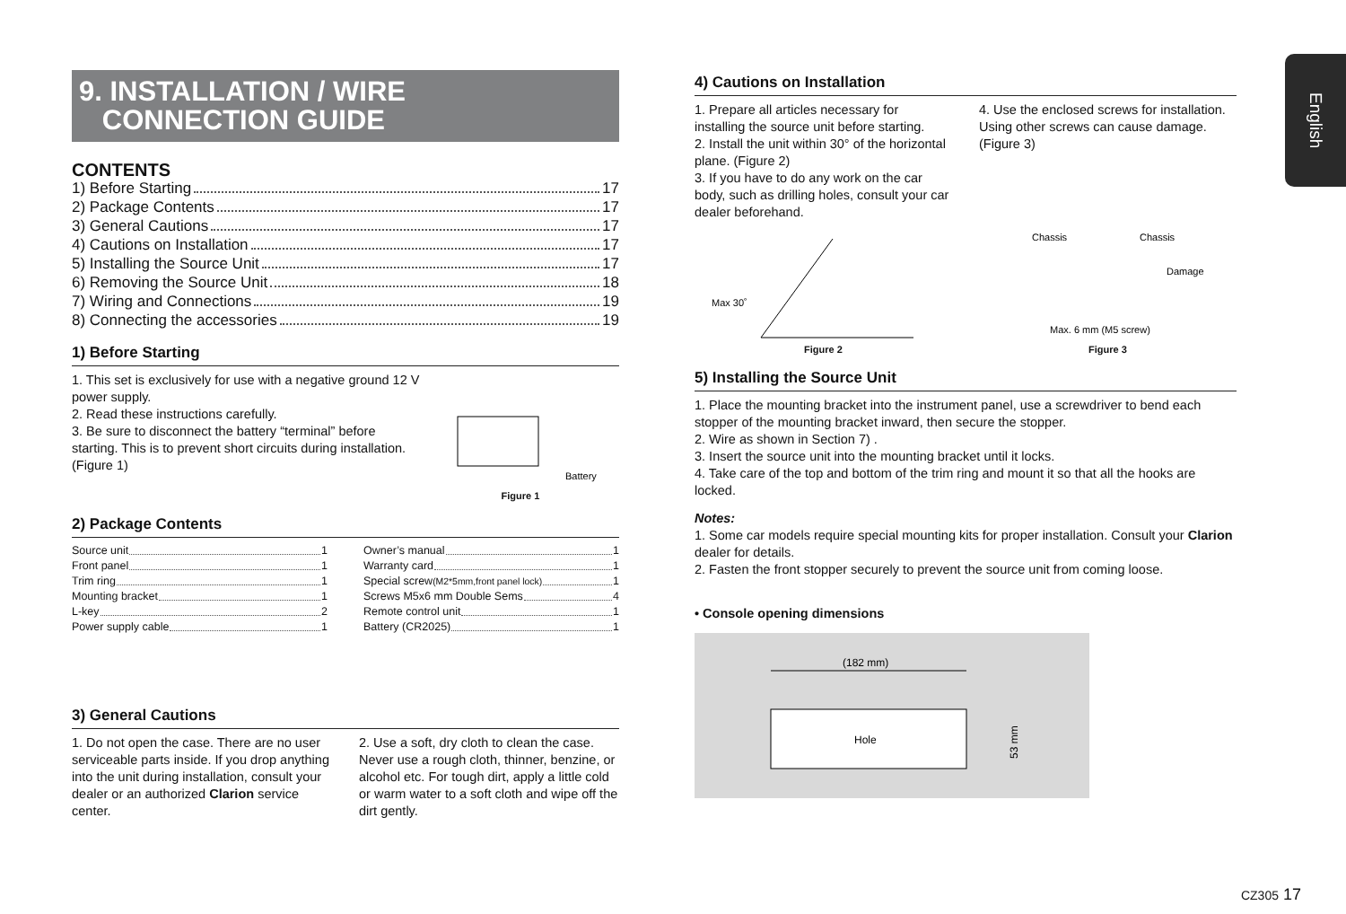9. INSTALLATION / WIRE
CONNECTION GUIDE
CONTENTS
1) Before Starting 17
2) Package Contents 17
3) General Cautions 17
4) Cautions on Installation 17
5) Installing the Source Unit 17
6) Removing the Source Unit 18
7) Wiring and Connections 19
8) Connecting the accessories 19
1) Before Starting
1. This set is exclusively for use with a negative ground 12 V power supply.
2. Read these instructions carefully.
3. Be sure to disconnect the battery “terminal” before starting. This is to prevent short circuits during installation. (Figure 1)
Battery
Figure 1
2) Package Contents
Source unit 1
Front panel 1
Trim ring 1
Mounting bracket 1
L-key 2
Power supply cable 1
Owner’s manual 1
Warranty card 1
Special screw (M2*5mm,front panel lock) 1
Screws M5x6 mm Double Sems 4
Remote control unit 1
Battery (CR2025) 1
3) General Cautions
1. Do not open the case. There are no user serviceable parts inside. If you drop anything into the unit during installation, consult your dealer or an authorized Clarion service center.
2. Use a soft, dry cloth to clean the case. Never use a rough cloth, thinner, benzine, or alcohol etc. For tough dirt, apply a little cold or warm water to a soft cloth and wipe off the dirt gently.
4) Cautions on Installation
1. Prepare all articles necessary for installing the source unit before starting.
2. Install the unit within 30° of the horizontal plane. (Figure 2)
3. If you have to do any work on the car body, such as drilling holes, consult your car dealer beforehand.
4. Use the enclosed screws for installation.
Using other screws can cause damage.
(Figure 3)
Max 30˚
Figure 2
Chassis
Chassis
Damage
Max. 6 mm (M5 screw)
Figure 3
5) Installing the Source Unit
1. Place the mounting bracket into the instrument panel, use a screwdriver to bend each stopper of the mounting bracket inward, then secure the stopper.
2. Wire as shown in Section 7) .
3. Insert the source unit into the mounting bracket until it locks.
4. Take care of the top and bottom of the trim ring and mount it so that all the hooks are locked.
Notes:
1. Some car models require special mounting kits for proper installation. Consult your Clarion dealer for details.
2. Fasten the front stopper securely to prevent the source unit from coming loose.
• Console opening dimensions
(182 mm)
Hole
53 mm
English
CZ305 17